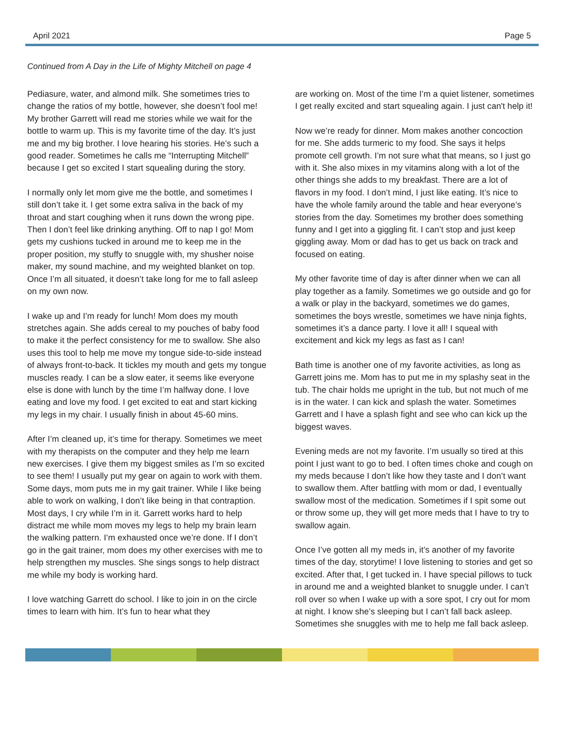April 2021 Page 5
Continued from A Day in the Life of Mighty Mitchell on page 4
Pediasure, water, and almond milk. She sometimes tries to change the ratios of my bottle, however, she doesn’t fool me! My brother Garrett will read me stories while we wait for the bottle to warm up. This is my favorite time of the day. It’s just me and my big brother. I love hearing his stories. He’s such a good reader. Sometimes he calls me “Interrupting Mitchell” because I get so excited I start squealing during the story.
I normally only let mom give me the bottle, and sometimes I still don’t take it. I get some extra saliva in the back of my throat and start coughing when it runs down the wrong pipe. Then I don’t feel like drinking anything. Off to nap I go! Mom gets my cushions tucked in around me to keep me in the proper position, my stuffy to snuggle with, my shusher noise maker, my sound machine, and my weighted blanket on top. Once I’m all situated, it doesn’t take long for me to fall asleep on my own now.
I wake up and I’m ready for lunch! Mom does my mouth stretches again. She adds cereal to my pouches of baby food to make it the perfect consistency for me to swallow. She also uses this tool to help me move my tongue side-to-side instead of always front-to-back. It tickles my mouth and gets my tongue muscles ready. I can be a slow eater, it seems like everyone else is done with lunch by the time I’m halfway done. I love eating and love my food. I get excited to eat and start kicking my legs in my chair. I usually finish in about 45-60 mins.
After I’m cleaned up, it’s time for therapy. Sometimes we meet with my therapists on the computer and they help me learn new exercises. I give them my biggest smiles as I’m so excited to see them! I usually put my gear on again to work with them. Some days, mom puts me in my gait trainer. While I like being able to work on walking, I don’t like being in that contraption. Most days, I cry while I’m in it. Garrett works hard to help distract me while mom moves my legs to help my brain learn the walking pattern. I’m exhausted once we’re done. If I don’t go in the gait trainer, mom does my other exercises with me to help strengthen my muscles. She sings songs to help distract me while my body is working hard.
I love watching Garrett do school. I like to join in on the circle times to learn with him. It’s fun to hear what they
are working on. Most of the time I’m a quiet listener, sometimes I get really excited and start squealing again. I just can't help it!
Now we’re ready for dinner. Mom makes another concoction for me. She adds turmeric to my food. She says it helps promote cell growth. I’m not sure what that means, so I just go with it. She also mixes in my vitamins along with a lot of the other things she adds to my breakfast. There are a lot of flavors in my food. I don’t mind, I just like eating. It’s nice to have the whole family around the table and hear everyone’s stories from the day. Sometimes my brother does something funny and I get into a giggling fit. I can’t stop and just keep giggling away. Mom or dad has to get us back on track and focused on eating.
My other favorite time of day is after dinner when we can all play together as a family. Sometimes we go outside and go for a walk or play in the backyard, sometimes we do games, sometimes the boys wrestle, sometimes we have ninja fights, sometimes it’s a dance party. I love it all! I squeal with excitement and kick my legs as fast as I can!
Bath time is another one of my favorite activities, as long as Garrett joins me. Mom has to put me in my splashy seat in the tub. The chair holds me upright in the tub, but not much of me is in the water. I can kick and splash the water. Sometimes Garrett and I have a splash fight and see who can kick up the biggest waves.
Evening meds are not my favorite. I’m usually so tired at this point I just want to go to bed. I often times choke and cough on my meds because I don’t like how they taste and I don’t want to swallow them. After battling with mom or dad, I eventually swallow most of the medication. Sometimes if I spit some out or throw some up, they will get more meds that I have to try to swallow again.
Once I’ve gotten all my meds in, it’s another of my favorite times of the day, storytime! I love listening to stories and get so excited. After that, I get tucked in. I have special pillows to tuck in around me and a weighted blanket to snuggle under. I can’t roll over so when I wake up with a sore spot, I cry out for mom at night. I know she’s sleeping but I can’t fall back asleep. Sometimes she snuggles with me to help me fall back asleep.